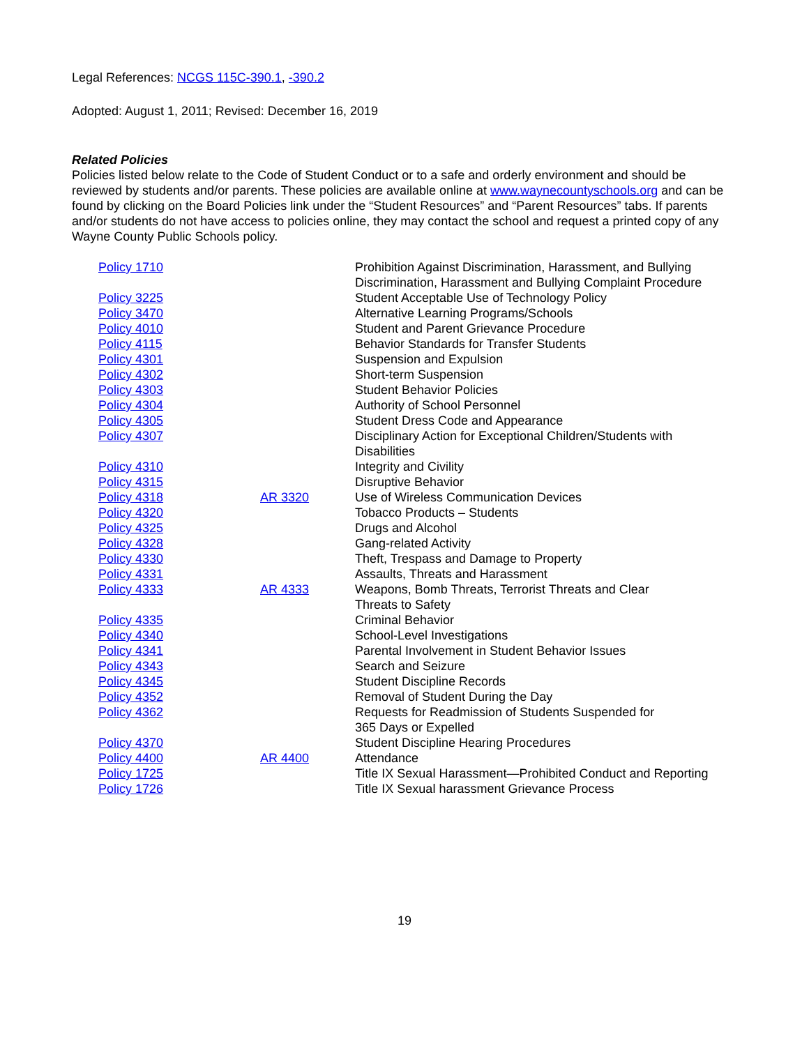Legal References: NCGS 115C-390.1, -390.2
Adopted: August 1, 2011; Revised: December 16, 2019
Related Policies
Policies listed below relate to the Code of Student Conduct or to a safe and orderly environment and should be reviewed by students and/or parents. These policies are available online at www.waynecountyschools.org and can be found by clicking on the Board Policies link under the “Student Resources” and “Parent Resources” tabs. If parents and/or students do not have access to policies online, they may contact the school and request a printed copy of any Wayne County Public Schools policy.
| Policy 1710 | | Prohibition Against Discrimination, Harassment, and Bullying Discrimination, Harassment and Bullying Complaint Procedure |
| Policy 3225 | | Student Acceptable Use of Technology Policy |
| Policy 3470 | | Alternative Learning Programs/Schools |
| Policy 4010 | | Student and Parent Grievance Procedure |
| Policy 4115 | | Behavior Standards for Transfer Students |
| Policy 4301 | | Suspension and Expulsion |
| Policy 4302 | | Short-term Suspension |
| Policy 4303 | | Student Behavior Policies |
| Policy 4304 | | Authority of School Personnel |
| Policy 4305 | | Student Dress Code and Appearance |
| Policy 4307 | | Disciplinary Action for Exceptional Children/Students with Disabilities |
| Policy 4310 | | Integrity and Civility |
| Policy 4315 | | Disruptive Behavior |
| Policy 4318 | AR 3320 | Use of Wireless Communication Devices |
| Policy 4320 | | Tobacco Products – Students |
| Policy 4325 | | Drugs and Alcohol |
| Policy 4328 | | Gang-related Activity |
| Policy 4330 | | Theft, Trespass and Damage to Property |
| Policy 4331 | | Assaults, Threats and Harassment |
| Policy 4333 | AR 4333 | Weapons, Bomb Threats, Terrorist Threats and Clear Threats to Safety |
| Policy 4335 | | Criminal Behavior |
| Policy 4340 | | School-Level Investigations |
| Policy 4341 | | Parental Involvement in Student Behavior Issues |
| Policy 4343 | | Search and Seizure |
| Policy 4345 | | Student Discipline Records |
| Policy 4352 | | Removal of Student During the Day |
| Policy 4362 | | Requests for Readmission of Students Suspended for 365 Days or Expelled |
| Policy 4370 | | Student Discipline Hearing Procedures |
| Policy 4400 | AR 4400 | Attendance |
| Policy 1725 | | Title IX Sexual Harassment—Prohibited Conduct and Reporting |
| Policy 1726 | | Title IX Sexual harassment Grievance Process |
19